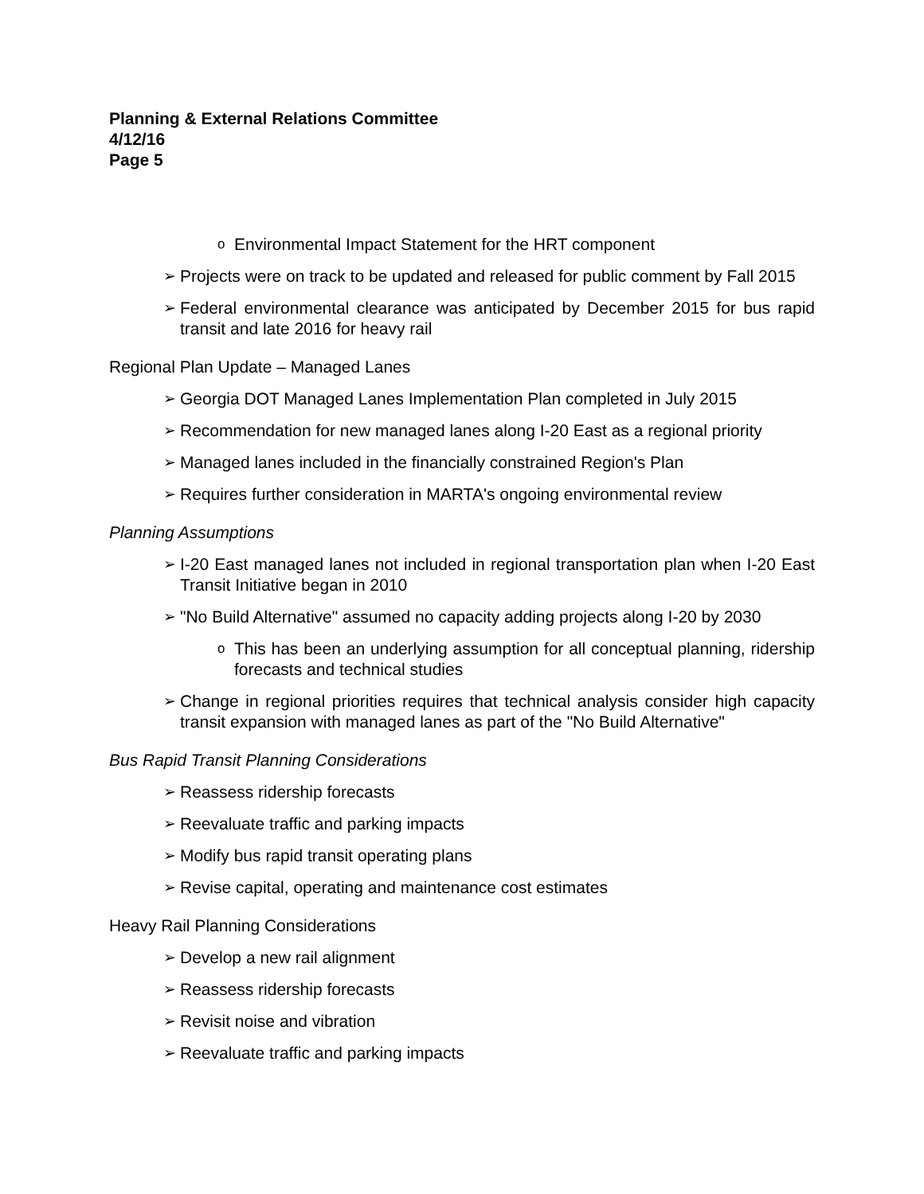Planning & External Relations Committee
4/12/16
Page 5
o Environmental Impact Statement for the HRT component
➢ Projects were on track to be updated and released for public comment by Fall 2015
➢ Federal environmental clearance was anticipated by December 2015 for bus rapid transit and late 2016 for heavy rail
Regional Plan Update – Managed Lanes
➢ Georgia DOT Managed Lanes Implementation Plan completed in July 2015
➢ Recommendation for new managed lanes along I-20 East as a regional priority
➢ Managed lanes included in the financially constrained Region's Plan
➢ Requires further consideration in MARTA's ongoing environmental review
Planning Assumptions
➢ I-20 East managed lanes not included in regional transportation plan when I-20 East Transit Initiative began in 2010
➢ "No Build Alternative" assumed no capacity adding projects along I-20 by 2030
o This has been an underlying assumption for all conceptual planning, ridership forecasts and technical studies
➢ Change in regional priorities requires that technical analysis consider high capacity transit expansion with managed lanes as part of the "No Build Alternative"
Bus Rapid Transit Planning Considerations
➢ Reassess ridership forecasts
➢ Reevaluate traffic and parking impacts
➢ Modify bus rapid transit operating plans
➢ Revise capital, operating and maintenance cost estimates
Heavy Rail Planning Considerations
➢ Develop a new rail alignment
➢ Reassess ridership forecasts
➢ Revisit noise and vibration
➢ Reevaluate traffic and parking impacts